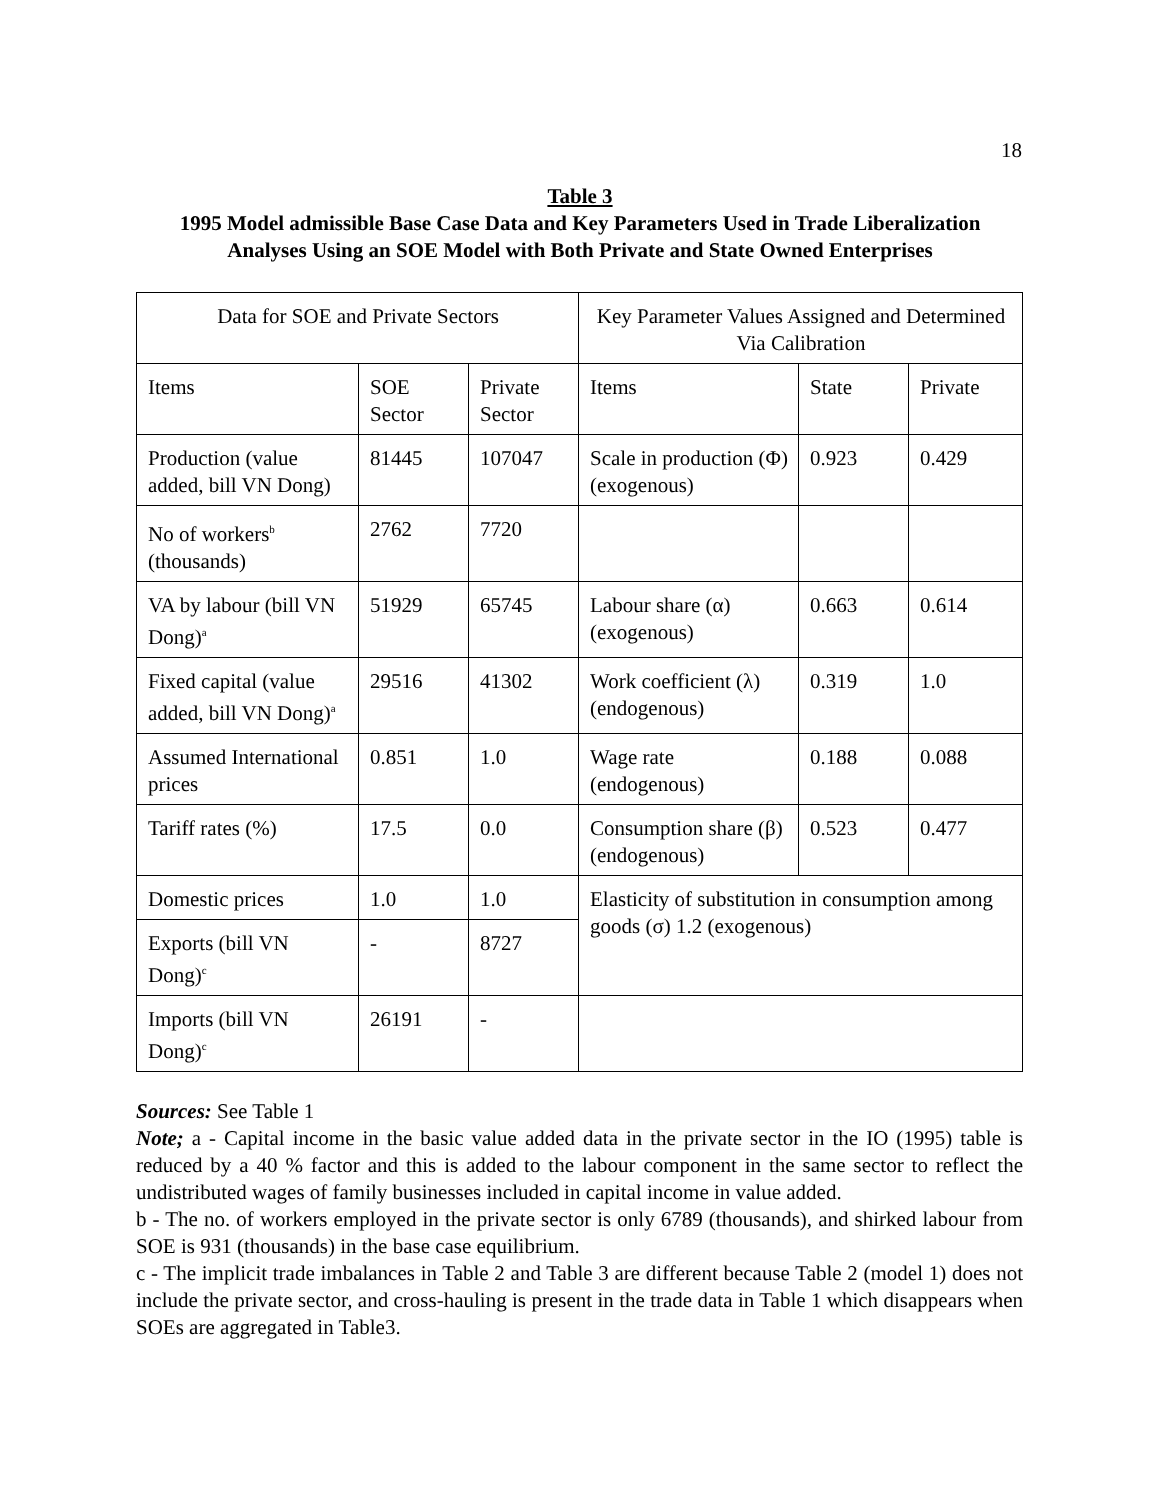18
Table 3
1995 Model admissible Base Case Data and Key Parameters Used in Trade Liberalization Analyses Using an SOE Model with Both Private and State Owned Enterprises
| Data for SOE and Private Sectors | | | Key Parameter Values Assigned and Determined Via Calibration | | |
| Items | SOE Sector | Private Sector | Items | State | Private |
| Production (value added, bill VN Dong) | 81445 | 107047 | Scale in production (Φ) (exogenous) | 0.923 | 0.429 |
| No of workers<sup>b</sup> (thousands) | 2762 | 7720 | | | |
| VA by labour (bill VN Dong)<sup>a</sup> | 51929 | 65745 | Labour share (α) (exogenous) | 0.663 | 0.614 |
| Fixed capital (value added, bill VN Dong)<sup>a</sup> | 29516 | 41302 | Work coefficient (λ) (endogenous) | 0.319 | 1.0 |
| Assumed International prices | 0.851 | 1.0 | Wage rate (endogenous) | 0.188 | 0.088 |
| Tariff rates (%) | 17.5 | 0.0 | Consumption share (β) (endogenous) | 0.523 | 0.477 |
| Domestic prices | 1.0 | 1.0 | Elasticity of substitution in consumption among goods (σ) 1.2 (exogenous) | | |
| Exports (bill VN Dong)<sup>c</sup> | - | 8727 | | | |
| Imports (bill VN Dong)<sup>c</sup> | 26191 | - | | | |
Sources: See Table 1
Note; a - Capital income in the basic value added data in the private sector in the IO (1995) table is reduced by a 40 % factor and this is added to the labour component in the same sector to reflect the undistributed wages of family businesses included in capital income in value added.
b - The no. of workers employed in the private sector is only 6789 (thousands), and shirked labour from SOE is 931 (thousands) in the base case equilibrium.
c - The implicit trade imbalances in Table 2 and Table 3 are different because Table 2 (model 1) does not include the private sector, and cross-hauling is present in the trade data in Table 1 which disappears when SOEs are aggregated in Table3.